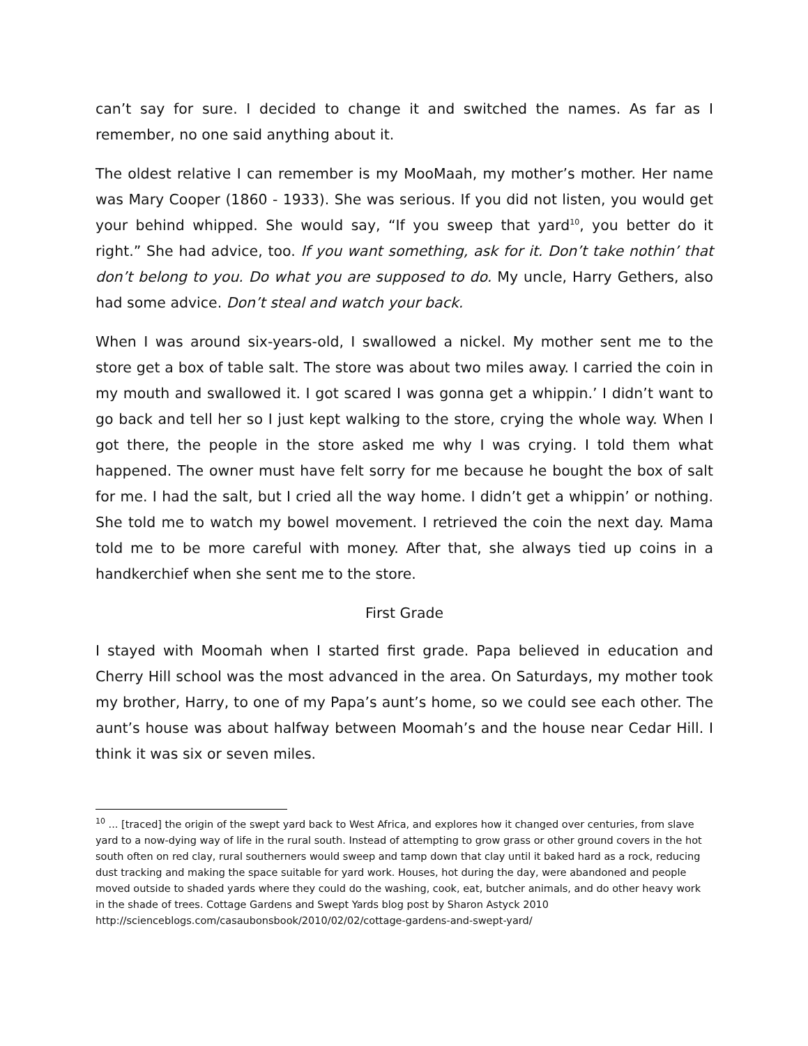can’t say for sure. I decided to change it and switched the names. As far as I remember, no one said anything about it.
The oldest relative I can remember is my MooMaah, my mother’s mother. Her name was Mary Cooper (1860 - 1933). She was serious. If you did not listen, you would get your behind whipped. She would say, “If you sweep that yard<sup>10</sup>, you better do it right.” She had advice, too. If you want something, ask for it. Don’t take nothin’ that don’t belong to you. Do what you are supposed to do. My uncle, Harry Gethers, also had some advice. Don’t steal and watch your back.
When I was around six-years-old, I swallowed a nickel. My mother sent me to the store get a box of table salt. The store was about two miles away. I carried the coin in my mouth and swallowed it. I got scared I was gonna get a whippin.’ I didn’t want to go back and tell her so I just kept walking to the store, crying the whole way. When I got there, the people in the store asked me why I was crying. I told them what happened. The owner must have felt sorry for me because he bought the box of salt for me. I had the salt, but I cried all the way home. I didn’t get a whippin’ or nothing. She told me to watch my bowel movement. I retrieved the coin the next day. Mama told me to be more careful with money. After that, she always tied up coins in a handkerchief when she sent me to the store.
First Grade
I stayed with Moomah when I started first grade. Papa believed in education and Cherry Hill school was the most advanced in the area. On Saturdays, my mother took my brother, Harry, to one of my Papa’s aunt’s home, so we could see each other. The aunt’s house was about halfway between Moomah’s and the house near Cedar Hill. I think it was six or seven miles.
<sup>10</sup> ... [traced] the origin of the swept yard back to West Africa, and explores how it changed over centuries, from slave yard to a now-dying way of life in the rural south. Instead of attempting to grow grass or other ground covers in the hot south often on red clay, rural southerners would sweep and tamp down that clay until it baked hard as a rock, reducing dust tracking and making the space suitable for yard work. Houses, hot during the day, were abandoned and people moved outside to shaded yards where they could do the washing, cook, eat, butcher animals, and do other heavy work in the shade of trees. Cottage Gardens and Swept Yards blog post by Sharon Astyck 2010 http://scienceblogs.com/casaubonsbook/2010/02/02/cottage-gardens-and-swept-yard/